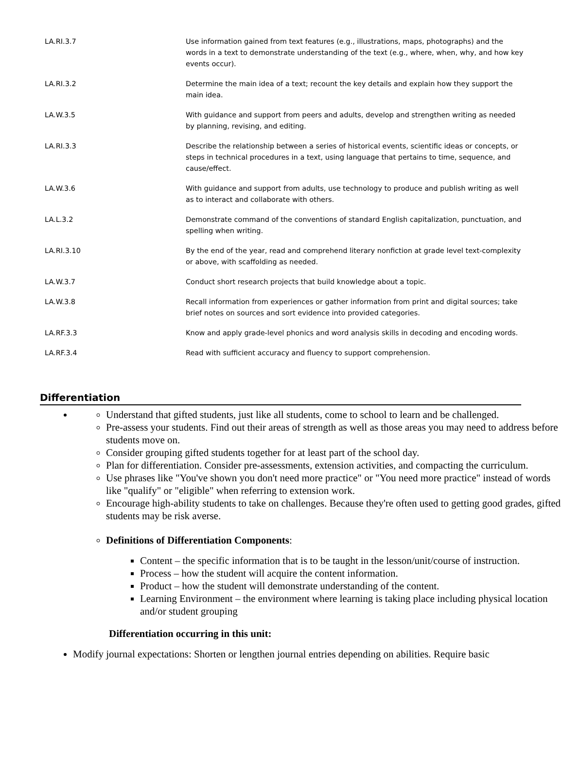| LA.RI.3.7 | Use information gained from text features (e.g., illustrations, maps, photographs) and the words in a text to demonstrate understanding of the text (e.g., where, when, why, and how key events occur). |
| LA.RI.3.2 | Determine the main idea of a text; recount the key details and explain how they support the main idea. |
| LA.W.3.5 | With guidance and support from peers and adults, develop and strengthen writing as needed by planning, revising, and editing. |
| LA.RI.3.3 | Describe the relationship between a series of historical events, scientific ideas or concepts, or steps in technical procedures in a text, using language that pertains to time, sequence, and cause/effect. |
| LA.W.3.6 | With guidance and support from adults, use technology to produce and publish writing as well as to interact and collaborate with others. |
| LA.L.3.2 | Demonstrate command of the conventions of standard English capitalization, punctuation, and spelling when writing. |
| LA.RI.3.10 | By the end of the year, read and comprehend literary nonfiction at grade level text-complexity or above, with scaffolding as needed. |
| LA.W.3.7 | Conduct short research projects that build knowledge about a topic. |
| LA.W.3.8 | Recall information from experiences or gather information from print and digital sources; take brief notes on sources and sort evidence into provided categories. |
| LA.RF.3.3 | Know and apply grade-level phonics and word analysis skills in decoding and encoding words. |
| LA.RF.3.4 | Read with sufficient accuracy and fluency to support comprehension. |
Differentiation
Understand that gifted students, just like all students, come to school to learn and be challenged.
Pre-assess your students. Find out their areas of strength as well as those areas you may need to address before students move on.
Consider grouping gifted students together for at least part of the school day.
Plan for differentiation. Consider pre-assessments, extension activities, and compacting the curriculum.
Use phrases like "You've shown you don't need more practice" or "You need more practice" instead of words like "qualify" or "eligible" when referring to extension work.
Encourage high-ability students to take on challenges. Because they're often used to getting good grades, gifted students may be risk averse.
Definitions of Differentiation Components:
Content – the specific information that is to be taught in the lesson/unit/course of instruction.
Process – how the student will acquire the content information.
Product – how the student will demonstrate understanding of the content.
Learning Environment – the environment where learning is taking place including physical location and/or student grouping
Differentiation occurring in this unit:
Modify journal expectations: Shorten or lengthen journal entries depending on abilities. Require basic